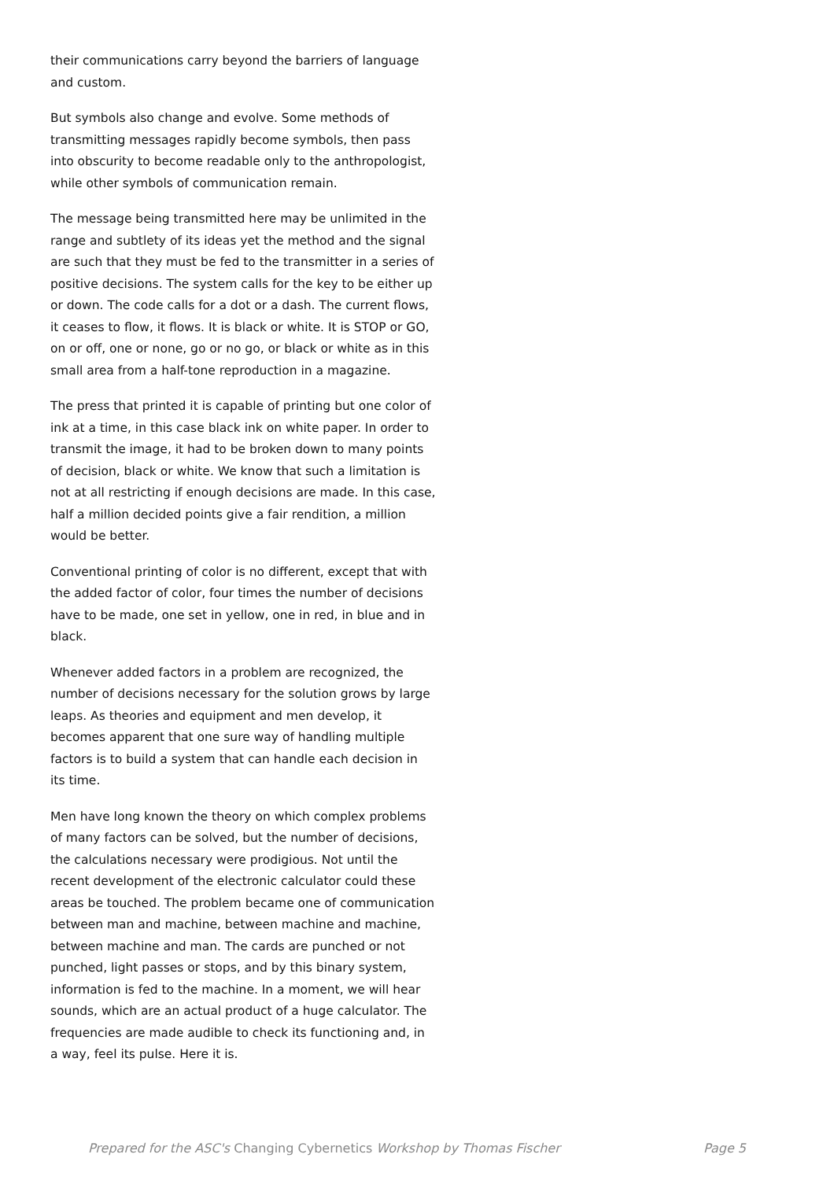their communications carry beyond the barriers of language and custom.
But symbols also change and evolve. Some methods of transmitting messages rapidly become symbols, then pass into obscurity to become readable only to the anthropologist, while other symbols of communication remain.
The message being transmitted here may be unlimited in the range and subtlety of its ideas yet the method and the signal are such that they must be fed to the transmitter in a series of positive decisions. The system calls for the key to be either up or down. The code calls for a dot or a dash. The current flows, it ceases to flow, it flows. It is black or white. It is STOP or GO, on or off, one or none, go or no go, or black or white as in this small area from a half-tone reproduction in a magazine.
The press that printed it is capable of printing but one color of ink at a time, in this case black ink on white paper. In order to transmit the image, it had to be broken down to many points of decision, black or white. We know that such a limitation is not at all restricting if enough decisions are made. In this case, half a million decided points give a fair rendition, a million would be better.
Conventional printing of color is no different, except that with the added factor of color, four times the number of decisions have to be made, one set in yellow, one in red, in blue and in black.
Whenever added factors in a problem are recognized, the number of decisions necessary for the solution grows by large leaps. As theories and equipment and men develop, it becomes apparent that one sure way of handling multiple factors is to build a system that can handle each decision in its time.
Men have long known the theory on which complex problems of many factors can be solved, but the number of decisions, the calculations necessary were prodigious. Not until the recent development of the electronic calculator could these areas be touched. The problem became one of communication between man and machine, between machine and machine, between machine and man. The cards are punched or not punched, light passes or stops, and by this binary system, information is fed to the machine. In a moment, we will hear sounds, which are an actual product of a huge calculator. The frequencies are made audible to check its functioning and, in a way, feel its pulse. Here it is.
Prepared for the ASC's Changing Cybernetics Workshop by Thomas Fischer Page 5